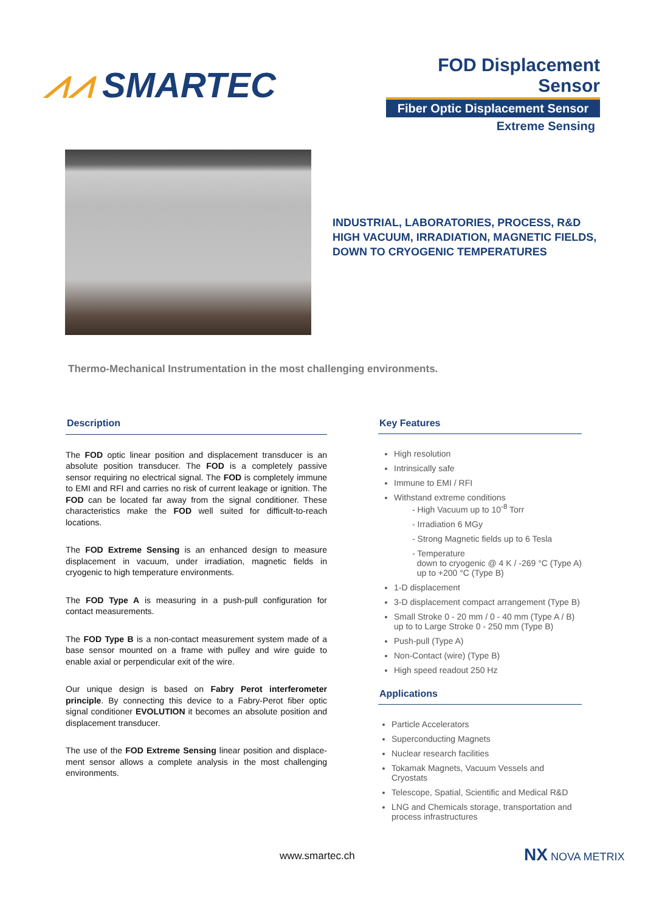⩘⩘ SMARTEC
FOD Displacement Sensor
Fiber Optic Displacement Sensor
Extreme Sensing
INDUSTRIAL, LABORATORIES, PROCESS, R&D
HIGH VACUUM, IRRADIATION, MAGNETIC FIELDS,
DOWN TO CRYOGENIC TEMPERATURES
Thermo-Mechanical Instrumentation in the most challenging environments.
Description
The FOD optic linear position and displacement transducer is an absolute position transducer. The FOD is a completely passive sensor requiring no electrical signal. The FOD is completely immune to EMI and RFI and carries no risk of current leakage or ignition. The FOD can be located far away from the signal conditioner. These characteristics make the FOD well suited for difficult-to-reach locations.
The FOD Extreme Sensing is an enhanced design to measure displacement in vacuum, under irradiation, magnetic fields in cryogenic to high temperature environments.
The FOD Type A is measuring in a push-pull configuration for contact measurements.
The FOD Type B is a non-contact measurement system made of a base sensor mounted on a frame with pulley and wire guide to enable axial or perpendicular exit of the wire.
Our unique design is based on Fabry Perot interferometer principle. By connecting this device to a Fabry-Perot fiber optic signal conditioner EVOLUTION it becomes an absolute position and displacement transducer.
The use of the FOD Extreme Sensing linear position and displace-ment sensor allows a complete analysis in the most challenging environments.
Key Features
High resolution
Intrinsically safe
Immune to EMI / RFI
Withstand extreme conditions
- High Vacuum up to 10<sup>-8</sup> Torr
- Irradiation 6 MGy
- Strong Magnetic fields up to 6 Tesla
- Temperature
down to cryogenic @ 4 K / -269 °C (Type A)
up to +200 °C (Type B)
1-D displacement
3-D displacement compact arrangement (Type B)
Small Stroke 0 - 20 mm / 0 - 40 mm (Type A / B) up to to Large Stroke 0 - 250 mm (Type B)
Push-pull (Type A)
Non-Contact (wire) (Type B)
High speed readout 250 Hz
Applications
Particle Accelerators
Superconducting Magnets
Nuclear research facilities
Tokamak Magnets, Vacuum Vessels and Cryostats
Telescope, Spatial, Scientific and Medical R&D
LNG and Chemicals storage, transportation and process infrastructures
www.smartec.ch NX NOVA METRIX